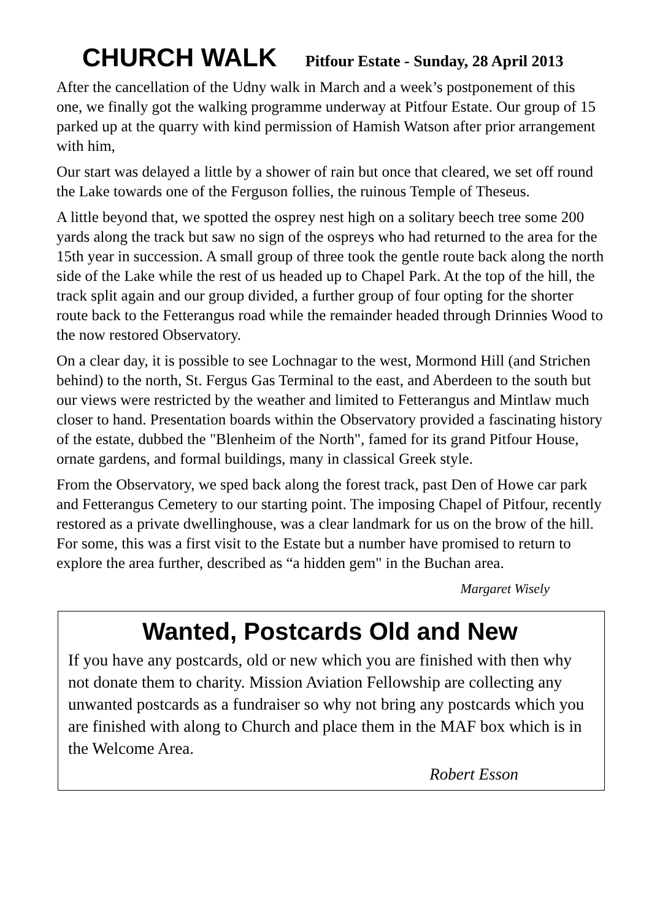CHURCH WALK Pitfour Estate - Sunday, 28 April 2013
After the cancellation of the Udny walk in March and a week’s postponement of this one, we finally got the walking programme underway at Pitfour Estate. Our group of 15 parked up at the quarry with kind permission of Hamish Watson after prior arrangement with him,
Our start was delayed a little by a shower of rain but once that cleared, we set off round the Lake towards one of the Ferguson follies, the ruinous Temple of Theseus.
A little beyond that, we spotted the osprey nest high on a solitary beech tree some 200 yards along the track but saw no sign of the ospreys who had returned to the area for the 15th year in succession. A small group of three took the gentle route back along the north side of the Lake while the rest of us headed up to Chapel Park. At the top of the hill, the track split again and our group divided, a further group of four opting for the shorter route back to the Fetterangus road while the remainder headed through Drinnies Wood to the now restored Observatory.
On a clear day, it is possible to see Lochnagar to the west, Mormond Hill (and Strichen behind) to the north, St. Fergus Gas Terminal to the east, and Aberdeen to the south but our views were restricted by the weather and limited to Fetterangus and Mintlaw much closer to hand. Presentation boards within the Observatory provided a fascinating history of the estate, dubbed the "Blenheim of the North", famed for its grand Pitfour House, ornate gardens, and formal buildings, many in classical Greek style.
From the Observatory, we sped back along the forest track, past Den of Howe car park and Fetterangus Cemetery to our starting point. The imposing Chapel of Pitfour, recently restored as a private dwellinghouse, was a clear landmark for us on the brow of the hill. For some, this was a first visit to the Estate but a number have promised to return to explore the area further, described as “a hidden gem" in the Buchan area.
Margaret Wisely
Wanted, Postcards Old and New
If you have any postcards, old or new which you are finished with then why not donate them to charity. Mission Aviation Fellowship are collecting any unwanted postcards as a fundraiser so why not bring any postcards which you are finished with along to Church and place them in the MAF box which is in the Welcome Area.
Robert Esson